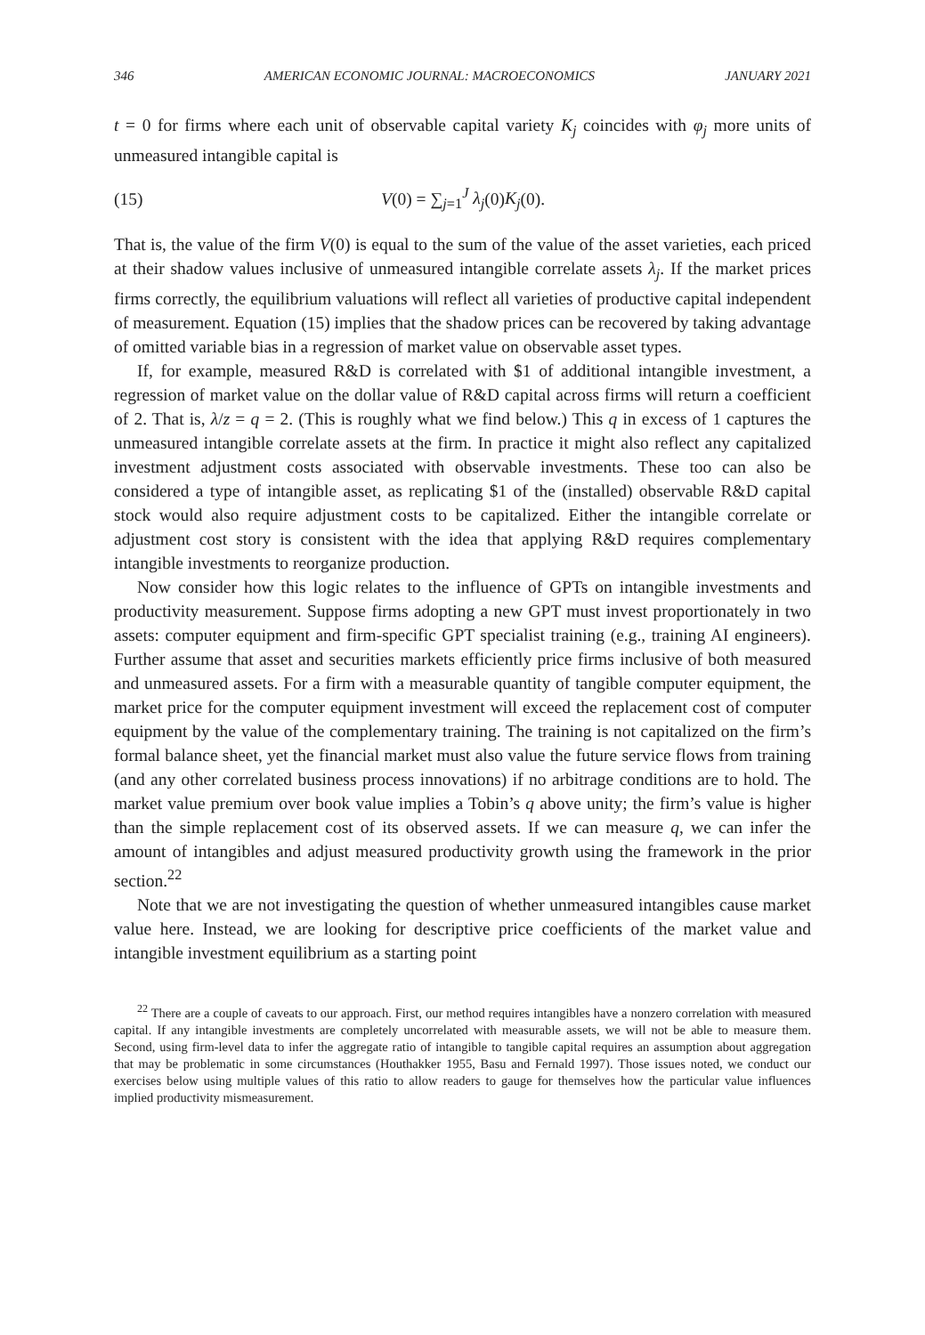346 AMERICAN ECONOMIC JOURNAL: MACROECONOMICS JANUARY 2021
t = 0 for firms where each unit of observable capital variety K<sub>j</sub> coincides with φ<sub>j</sub> more units of unmeasured intangible capital is
(15) V(0) = ∑<sub>j=1</sub><sup>J</sup> λ<sub>j</sub>(0)K<sub>j</sub>(0).
That is, the value of the firm V(0) is equal to the sum of the value of the asset varieties, each priced at their shadow values inclusive of unmeasured intangible correlate assets λ<sub>j</sub>. If the market prices firms correctly, the equilibrium valuations will reflect all varieties of productive capital independent of measurement. Equation (15) implies that the shadow prices can be recovered by taking advantage of omitted variable bias in a regression of market value on observable asset types.
If, for example, measured R&D is correlated with $1 of additional intangible investment, a regression of market value on the dollar value of R&D capital across firms will return a coefficient of 2. That is, λ/z = q = 2. (This is roughly what we find below.) This q in excess of 1 captures the unmeasured intangible correlate assets at the firm. In practice it might also reflect any capitalized investment adjustment costs associated with observable investments. These too can also be considered a type of intangible asset, as replicating $1 of the (installed) observable R&D capital stock would also require adjustment costs to be capitalized. Either the intangible correlate or adjustment cost story is consistent with the idea that applying R&D requires complementary intangible investments to reorganize production.
Now consider how this logic relates to the influence of GPTs on intangible investments and productivity measurement. Suppose firms adopting a new GPT must invest proportionately in two assets: computer equipment and firm-specific GPT specialist training (e.g., training AI engineers). Further assume that asset and securities markets efficiently price firms inclusive of both measured and unmeasured assets. For a firm with a measurable quantity of tangible computer equipment, the market price for the computer equipment investment will exceed the replacement cost of computer equipment by the value of the complementary training. The training is not capitalized on the firm’s formal balance sheet, yet the financial market must also value the future service flows from training (and any other correlated business process innovations) if no arbitrage conditions are to hold. The market value premium over book value implies a Tobin’s q above unity; the firm’s value is higher than the simple replacement cost of its observed assets. If we can measure q, we can infer the amount of intangibles and adjust measured productivity growth using the framework in the prior section.<sup>22</sup>
Note that we are not investigating the question of whether unmeasured intangibles cause market value here. Instead, we are looking for descriptive price coefficients of the market value and intangible investment equilibrium as a starting point
<sup>22</sup> There are a couple of caveats to our approach. First, our method requires intangibles have a nonzero correlation with measured capital. If any intangible investments are completely uncorrelated with measurable assets, we will not be able to measure them. Second, using firm-level data to infer the aggregate ratio of intangible to tangible capital requires an assumption about aggregation that may be problematic in some circumstances (Houthakker 1955, Basu and Fernald 1997). Those issues noted, we conduct our exercises below using multiple values of this ratio to allow readers to gauge for themselves how the particular value influences implied productivity mismeasurement.